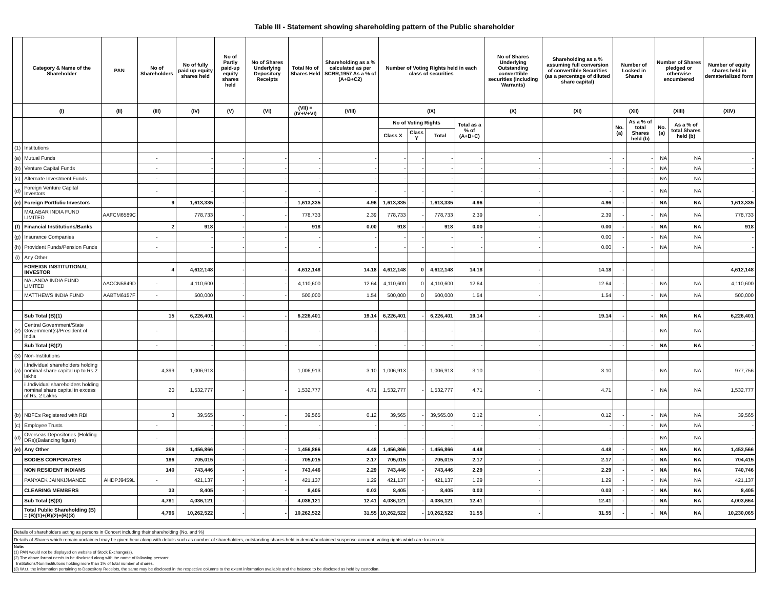Table III - Statement showing shareholding pattern of the Public shareholder
| | Category & Name of the Shareholder | PAN | No of Shareholders | No of fully paid up equity shares held | No of Partly paid-up equity shares held | No of Shares Underlying Depository Receipts | Total No of Shares Held | Shareholding as a % calculated as per SCRR,1957 As a % of (A+B+C2) | Number of Voting Rights held in each class of securities | | | | No of Shares Underlying Outstanding converttible securities (Including Warrants) | Shareholding as a % assuming full conversion of convertible Securities (as a percentage of diluted share capital) | Number of Locked in Shares | | Number of Shares pledged or otherwise encumbered | | Number of equity shares held in dematerialized form |
| --- | --- | --- | --- | --- | --- | --- | --- | --- | --- | --- | --- | --- | --- | --- | --- | --- | --- | --- | --- |
| | (I) | (II) | (III) | (IV) | (V) | (VI) | (VII) = (IV+V+VI) | (VIII) | (IX) | | | | (X) | (XI) | (XII) | | (XIII) | | (XIV) |
| | | | | | | | | | No of Voting Rights | | | Total as a % of (A+B+C) | | | No. (a) | As a % of total Shares held (b) | No. (a) | As a % of total Shares held (b) | |
| | | | | | | | | | Class X | Class Y | Total | | | | | | | | |
| (1) | Institutions | | | | | | | | | | | | | | | | | | |
| (a) | Mutual Funds | | - | - | - | - | - | - | - | - | - | - | - | - | - | - | NA | NA | - |
| (b) | Venture Capital Funds | | - | - | - | - | - | - | - | - | - | - | - | - | - | - | NA | NA | - |
| (c) | Alternate Investment Funds | | - | - | - | - | - | - | - | - | - | - | - | - | - | - | NA | NA | - |
| (d) | Foreign Venture Capital Investors | | - | - | - | - | - | - | - | - | - | - | - | - | - | - | NA | NA | - |
| (e) | Foreign Portfolio Investors | | 9 | 1,613,335 | - | - | 1,613,335 | 4.96 | 1,613,335 | - | 1,613,335 | 4.96 | - | 4.96 | - | - | NA | NA | 1,613,335 |
| | MALABAR INDIA FUND LIMITED | AAFCM6589C | | 778,733 | - | - | 778,733 | 2.39 | 778,733 | - | 778,733 | 2.39 | - | 2.39 | - | - | NA | NA | 778,733 |
| (f) | Financial Institutions/Banks | | 2 | 918 | - | - | 918 | 0.00 | 918 | - | 918 | 0.00 | - | 0.00 | - | - | NA | NA | 918 |
| (g) | Insurance Companies | | - | - | - | - | - | - | - | - | - | - | - | 0.00 | - | - | NA | NA | - |
| (h) | Provident Funds/Pension Funds | | - | - | - | - | - | - | - | - | - | - | - | 0.00 | - | - | NA | NA | - |
| (i) | Any Other | | | | | | | | | | | | | | | | | | |
| | FOREIGN INSTITUTIONAL INVESTOR | | 4 | 4,612,148 | - | - | 4,612,148 | 14.18 | 4,612,148 | 0 | 4,612,148 | 14.18 | - | 14.18 | - | - | | | 4,612,148 |
| | NALANDA INDIA FUND LIMITED | AACCN5849D | - | 4,110,600 | - | - | 4,110,600 | 12.64 | 4,110,600 | 0 | 4,110,600 | 12.64 | - | 12.64 | - | - | NA | NA | 4,110,600 |
| | MATTHEWS INDIA FUND | AABTM6157F | - | 500,000 | - | - | 500,000 | 1.54 | 500,000 | 0 | 500,000 | 1.54 | - | 1.54 | - | - | NA | NA | 500,000 |
| | Sub Total (B)(1) | | 15 | 6,226,401 | - | - | 6,226,401 | 19.14 | 6,226,401 | - | 6,226,401 | 19.14 | - | 19.14 | - | - | NA | NA | 6,226,401 |
| (2) | Central Government/State Government(s)/President of India | | - | - | - | - | - | - | - | - | - | - | - | - | - | - | NA | NA | - |
| | Sub Total (B)(2) | | - | - | - | - | - | - | - | - | - | - | - | - | - | - | NA | NA | - |
| (3) | Non-Institutions | | | | | | | | | | | | | | | | | | |
| (a) | i.Individual shareholders holding nominal share capital up to Rs.2 lakhs | | 4,399 | 1,006,913 | - | - | 1,006,913 | 3.10 | 1,006,913 | - | 1,006,913 | 3.10 | - | 3.10 | | - | NA | NA | 977,756 |
| | ii.Individual shareholders holding nominal share capital in excess of Rs. 2 Lakhs | | 20 | 1,532,777 | - | - | 1,532,777 | 4.71 | 1,532,777 | - | 1,532,777 | 4.71 | - | 4.71 | | - | NA | NA | 1,532,777 |
| (b) | NBFCs Registered with RBI | | 3 | 39,565 | - | - | 39,565 | 0.12 | 39,565 | - | 39,565.00 | 0.12 | - | 0.12 | - | - | NA | NA | 39,565 |
| (c) | Employee Trusts | | - | - | - | - | - | - | - | - | - | - | - | - | - | - | NA | NA | - |
| (d) | Overseas Depositories (Holding DRs)(Balancing figure) | | - | - | - | - | - | - | - | - | - | - | - | - | - | - | NA | NA | - |
| (e) | Any Other | | 359 | 1,456,866 | - | - | 1,456,866 | 4.48 | 1,456,866 | - | 1,456,866 | 4.48 | - | 4.48 | - | - | NA | NA | 1,453,566 |
| | BODIES CORPORATES | | 186 | 705,015 | - | - | 705,015 | 2.17 | 705,015 | - | 705,015 | 2.17 | - | 2.17 | - | - | NA | NA | 704,415 |
| | NON RESIDENT INDIANS | | 140 | 743,446 | - | - | 743,446 | 2.29 | 743,446 | - | 743,446 | 2.29 | - | 2.29 | - | - | NA | NA | 740,746 |
| | PANYAEK JAINKIJMANEE | AHDPJ9459L | - | 421,137 | - | - | 421,137 | 1.29 | 421,137 | - | 421,137 | 1.29 | - | 1.29 | - | - | NA | NA | 421,137 |
| | CLEARING MEMBERS | | 33 | 8,405 | - | - | 8,405 | 0.03 | 8,405 | - | 8,405 | 0.03 | - | 0.03 | - | - | NA | NA | 8,405 |
| | Sub Total (B)(3) | | 4,781 | 4,036,121 | - | - | 4,036,121 | 12.41 | 4,036,121 | - | 4,036,121 | 12.41 | - | 12.41 | - | - | NA | NA | 4,003,664 |
| | Total Public Shareholding (B) = (B)(1)+(B)(2)+(B)(3) | | 4,796 | 10,262,522 | - | - | 10,262,522 | 31.55 | 10,262,522 | - | 10,262,522 | 31.55 | - | 31.55 | - | - | NA | NA | 10,230,065 |
Details of shareholders acting as persons in Concert including their shareholding (No. and %)
Details of Shares which remain unclaimed may be given hear along with details such as number of shareholders, outstanding shares held in demat/unclaimed suspense account, voting rights which are frozen etc.
Note:
(1) PAN would not be displayed on website of Stock Exchange(s).
(2) The above format needs to be disclosed along with the name of following persons:
Institutions/Non Institutions holding more than 1% of total number of shares.
(3) W.r.t. the information pertaining to Depository Receipts, the same may be disclosed in the respective columns to the extent information available and the balance to be disclosed as held by custodian.